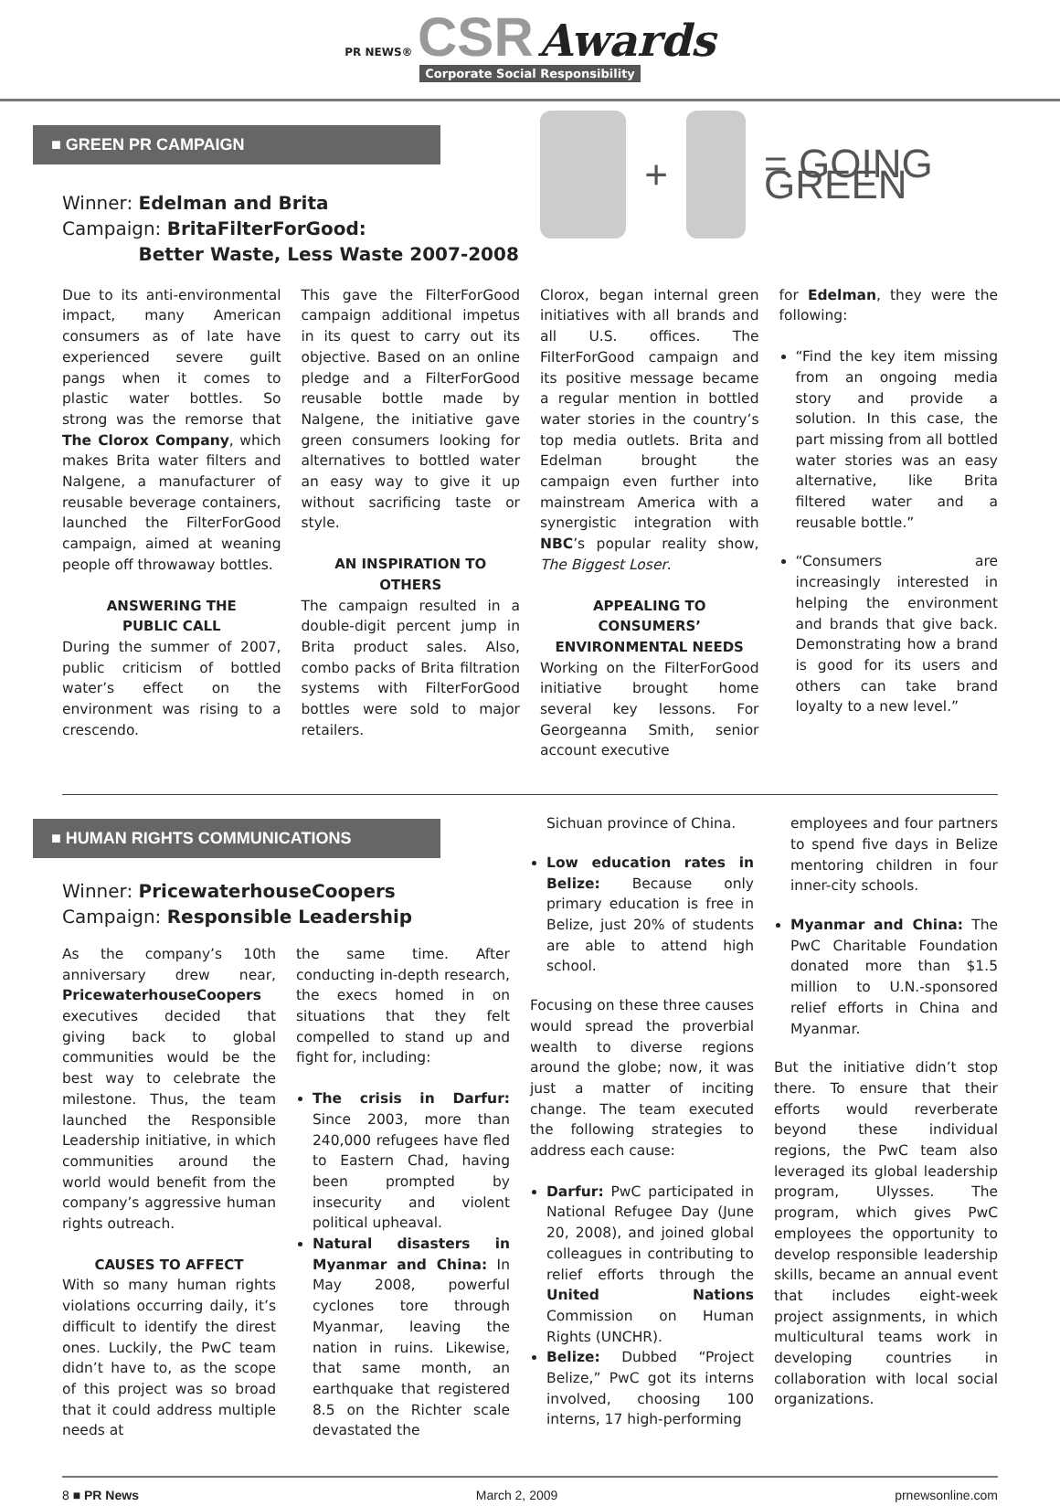PR NEWS® CSR Awards
Corporate Social Responsibility
■ GREEN PR CAMPAIGN
Winner: Edelman and Brita
Campaign: BritaFilterForGood:
Better Waste, Less Waste 2007-2008
+
= GOING GREEN
Due to its anti-environmental impact, many American consumers as of late have experienced severe guilt pangs when it comes to plastic water bottles. So strong was the remorse that The Clorox Company, which makes Brita water filters and Nalgene, a manufacturer of reusable beverage containers, launched the FilterForGood campaign, aimed at weaning people off throwaway bottles.
ANSWERING THE
PUBLIC CALL
During the summer of 2007, public criticism of bottled water’s effect on the environment was rising to a crescendo.
This gave the FilterForGood campaign additional impetus in its quest to carry out its objective. Based on an online pledge and a FilterForGood reusable bottle made by Nalgene, the initiative gave green consumers looking for alternatives to bottled water an easy way to give it up without sacrificing taste or style.
AN INSPIRATION TO OTHERS
The campaign resulted in a double-digit percent jump in Brita product sales. Also, combo packs of Brita filtration systems with FilterForGood bottles were sold to major retailers.
Clorox, began internal green initiatives with all brands and all U.S. offices. The FilterForGood campaign and its positive message became a regular mention in bottled water stories in the country’s top media outlets. Brita and Edelman brought the campaign even further into mainstream America with a synergistic integration with NBC’s popular reality show, The Biggest Loser.
APPEALING TO CONSUMERS’
ENVIRONMENTAL NEEDS
Working on the FilterForGood initiative brought home several key lessons. For Georgeanna Smith, senior account executive
for Edelman, they were the following:
“Find the key item missing from an ongoing media story and provide a solution. In this case, the part missing from all bottled water stories was an easy alternative, like Brita filtered water and a reusable bottle.”
“Consumers are increasingly interested in helping the environment and brands that give back. Demonstrating how a brand is good for its users and others can take brand loyalty to a new level.”
■ HUMAN RIGHTS COMMUNICATIONS
Winner: PricewaterhouseCoopers
Campaign: Responsible Leadership
As the company’s 10th anniversary drew near, PricewaterhouseCoopers executives decided that giving back to global communities would be the best way to celebrate the milestone. Thus, the team launched the Responsible Leadership initiative, in which communities around the world would benefit from the company’s aggressive human rights outreach.
CAUSES TO AFFECT
With so many human rights violations occurring daily, it’s difficult to identify the direst ones. Luckily, the PwC team didn’t have to, as the scope of this project was so broad that it could address multiple needs at
the same time. After conducting in-depth research, the execs homed in on situations that they felt compelled to stand up and fight for, including:
The crisis in Darfur: Since 2003, more than 240,000 refugees have fled to Eastern Chad, having been prompted by insecurity and violent political upheaval.
Natural disasters in Myanmar and China: In May 2008, powerful cyclones tore through Myanmar, leaving the nation in ruins. Likewise, that same month, an earthquake that registered 8.5 on the Richter scale devastated the
Sichuan province of China.
Low education rates in Belize: Because only primary education is free in Belize, just 20% of students are able to attend high school.
Focusing on these three causes would spread the proverbial wealth to diverse regions around the globe; now, it was just a matter of inciting change. The team executed the following strategies to address each cause:
Darfur: PwC participated in National Refugee Day (June 20, 2008), and joined global colleagues in contributing to relief efforts through the United Nations Commission on Human Rights (UNCHR).
Belize: Dubbed “Project Belize,” PwC got its interns involved, choosing 100 interns, 17 high-performing
employees and four partners to spend five days in Belize mentoring children in four inner-city schools.
Myanmar and China: The PwC Charitable Foundation donated more than $1.5 million to U.N.-sponsored relief efforts in China and Myanmar.
But the initiative didn’t stop there. To ensure that their efforts would reverberate beyond these individual regions, the PwC team also leveraged its global leadership program, Ulysses. The program, which gives PwC employees the opportunity to develop responsible leadership skills, became an annual event that includes eight-week project assignments, in which multicultural teams work in developing countries in collaboration with local social organizations.
8 ■ PR News March 2, 2009 prnewsonline.com